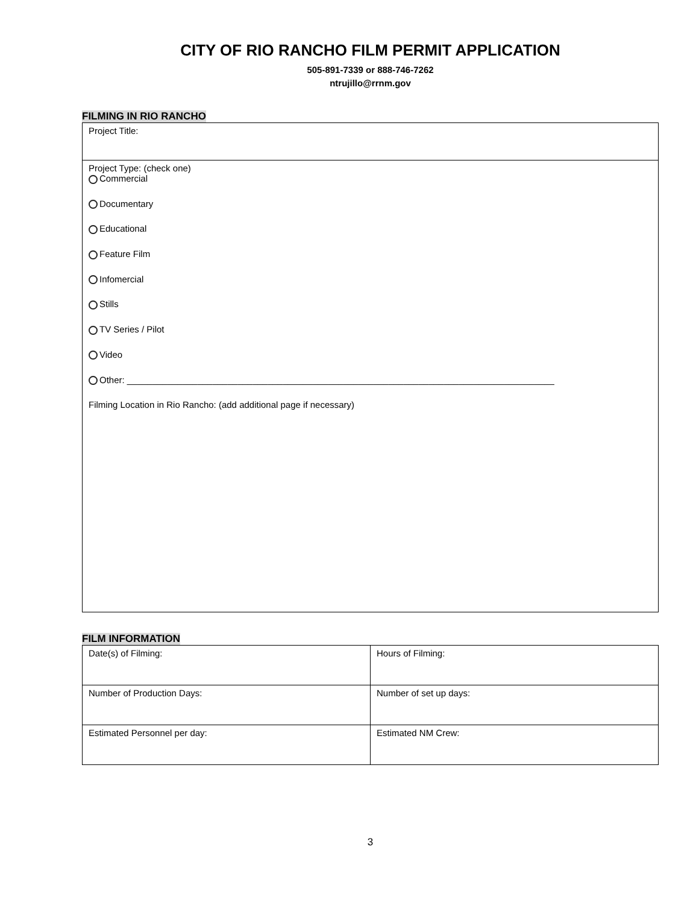CITY OF RIO RANCHO FILM PERMIT APPLICATION
505-891-7339 or 888-746-7262
ntrujillo@rrnm.gov
FILMING IN RIO RANCHO
Project Title:
Project Type: (check one)
Commercial
Documentary
Educational
Feature Film
Infomercial
Stills
TV Series / Pilot
Video
Other: _____________________________________________________________________________________
Filming Location in Rio Rancho: (add additional page if necessary)
FILM INFORMATION
| Date(s) of Filming: | Hours of Filming: |
| Number of Production Days: | Number of set up days: |
| Estimated Personnel per day: | Estimated NM Crew: |
3